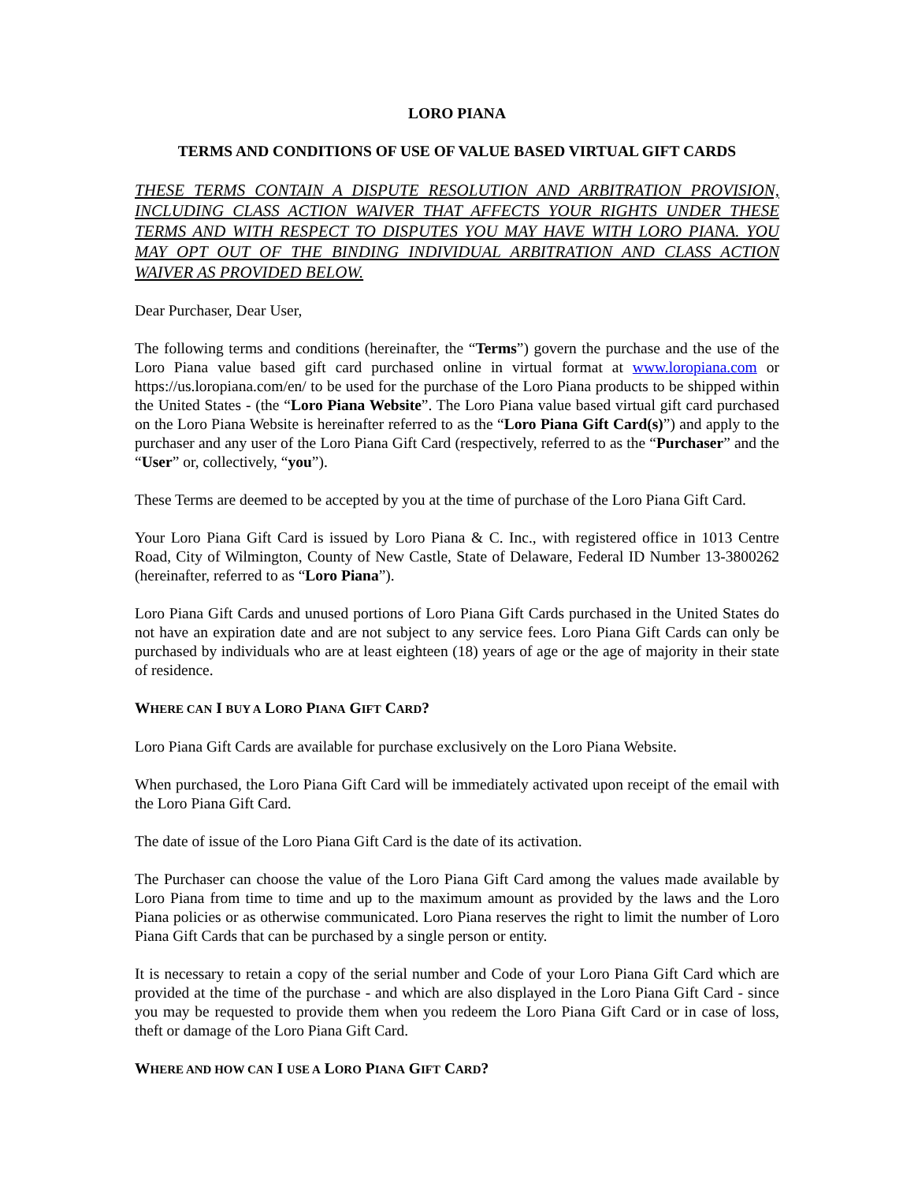LORO PIANA
TERMS AND CONDITIONS OF USE OF VALUE BASED VIRTUAL GIFT CARDS
THESE TERMS CONTAIN A DISPUTE RESOLUTION AND ARBITRATION PROVISION, INCLUDING CLASS ACTION WAIVER THAT AFFECTS YOUR RIGHTS UNDER THESE TERMS AND WITH RESPECT TO DISPUTES YOU MAY HAVE WITH LORO PIANA. YOU MAY OPT OUT OF THE BINDING INDIVIDUAL ARBITRATION AND CLASS ACTION WAIVER AS PROVIDED BELOW.
Dear Purchaser, Dear User,
The following terms and conditions (hereinafter, the “Terms”) govern the purchase and the use of the Loro Piana value based gift card purchased online in virtual format at www.loropiana.com or https://us.loropiana.com/en/ to be used for the purchase of the Loro Piana products to be shipped within the United States - (the “Loro Piana Website”. The Loro Piana value based virtual gift card purchased on the Loro Piana Website is hereinafter referred to as the “Loro Piana Gift Card(s)”) and apply to the purchaser and any user of the Loro Piana Gift Card (respectively, referred to as the “Purchaser” and the “User” or, collectively, “you”).
These Terms are deemed to be accepted by you at the time of purchase of the Loro Piana Gift Card.
Your Loro Piana Gift Card is issued by Loro Piana & C. Inc., with registered office in 1013 Centre Road, City of Wilmington, County of New Castle, State of Delaware, Federal ID Number 13-3800262 (hereinafter, referred to as “Loro Piana”).
Loro Piana Gift Cards and unused portions of Loro Piana Gift Cards purchased in the United States do not have an expiration date and are not subject to any service fees. Loro Piana Gift Cards can only be purchased by individuals who are at least eighteen (18) years of age or the age of majority in their state of residence.
WHERE CAN I BUY A LORO PIANA GIFT CARD?
Loro Piana Gift Cards are available for purchase exclusively on the Loro Piana Website.
When purchased, the Loro Piana Gift Card will be immediately activated upon receipt of the email with the Loro Piana Gift Card.
The date of issue of the Loro Piana Gift Card is the date of its activation.
The Purchaser can choose the value of the Loro Piana Gift Card among the values made available by Loro Piana from time to time and up to the maximum amount as provided by the laws and the Loro Piana policies or as otherwise communicated. Loro Piana reserves the right to limit the number of Loro Piana Gift Cards that can be purchased by a single person or entity.
It is necessary to retain a copy of the serial number and Code of your Loro Piana Gift Card which are provided at the time of the purchase - and which are also displayed in the Loro Piana Gift Card - since you may be requested to provide them when you redeem the Loro Piana Gift Card or in case of loss, theft or damage of the Loro Piana Gift Card.
WHERE AND HOW CAN I USE A LORO PIANA GIFT CARD?